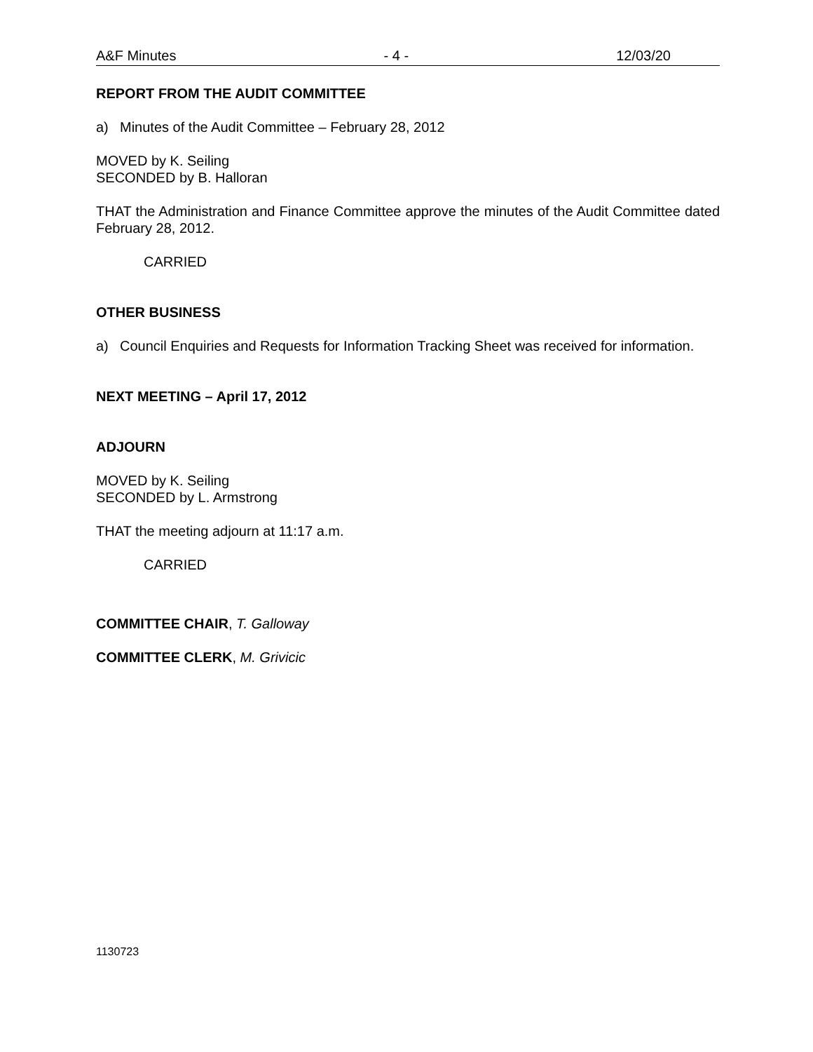A&F Minutes - 4 - 12/03/20
REPORT FROM THE AUDIT COMMITTEE
a) Minutes of the Audit Committee – February 28, 2012
MOVED by K. Seiling
SECONDED by B. Halloran
THAT the Administration and Finance Committee approve the minutes of the Audit Committee dated February 28, 2012.
CARRIED
OTHER BUSINESS
a) Council Enquiries and Requests for Information Tracking Sheet was received for information.
NEXT MEETING – April 17, 2012
ADJOURN
MOVED by K. Seiling
SECONDED by L. Armstrong
THAT the meeting adjourn at 11:17 a.m.
CARRIED
COMMITTEE CHAIR, T. Galloway
COMMITTEE CLERK, M. Grivicic
1130723